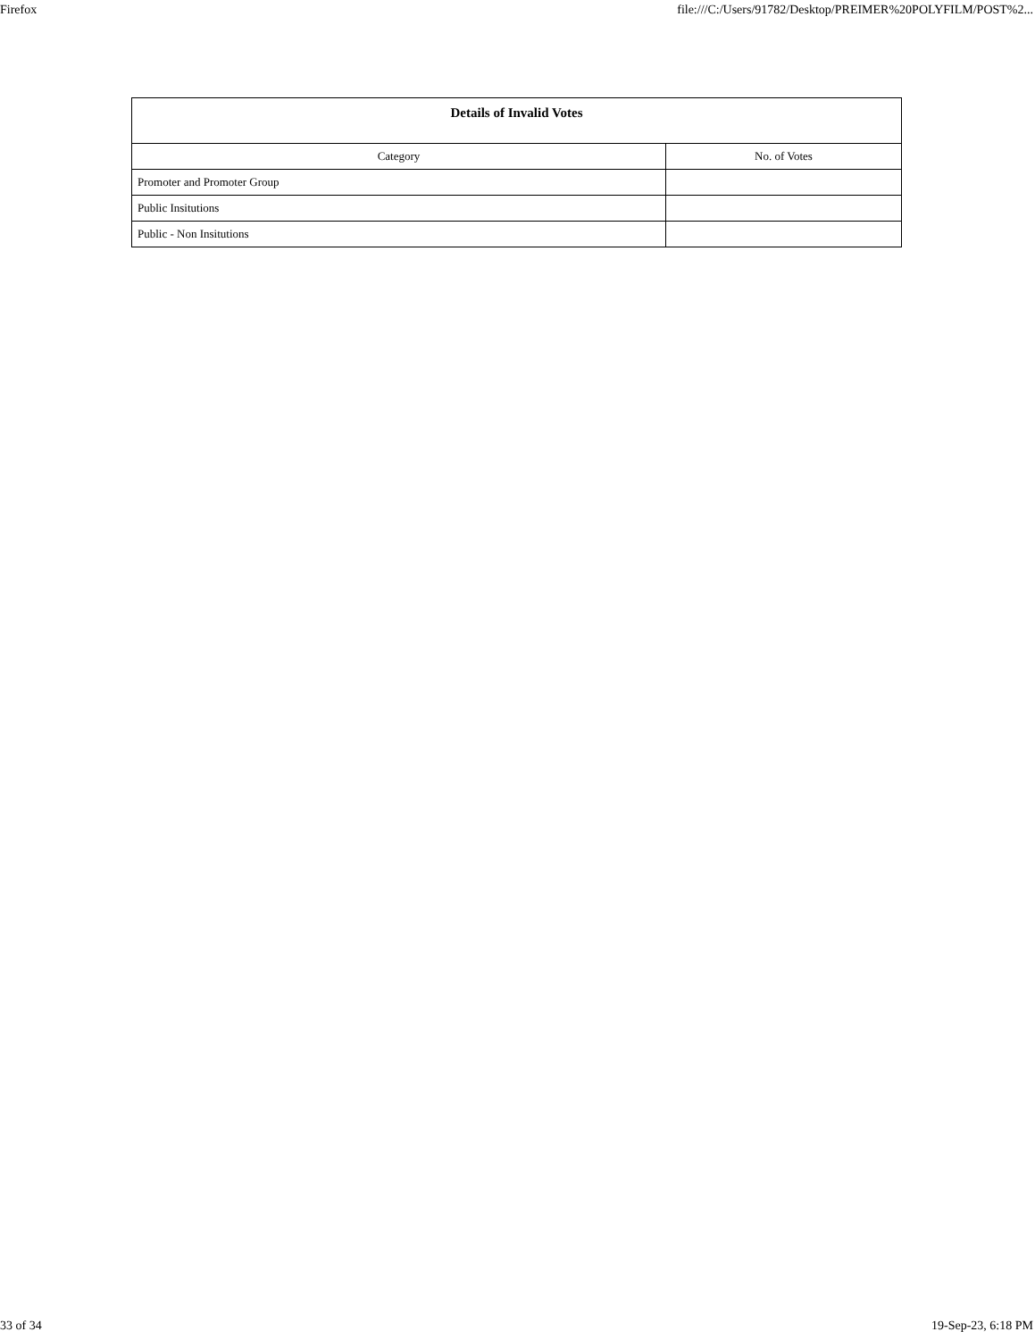Firefox file:///C:/Users/91782/Desktop/PREIMER%20POLYFILM/POST%2...
| Details of Invalid Votes | |
| --- | --- |
| Category | No. of Votes |
| Promoter and Promoter Group | |
| Public Insitutions | |
| Public - Non Insitutions | |
33 of 34 19-Sep-23, 6:18 PM